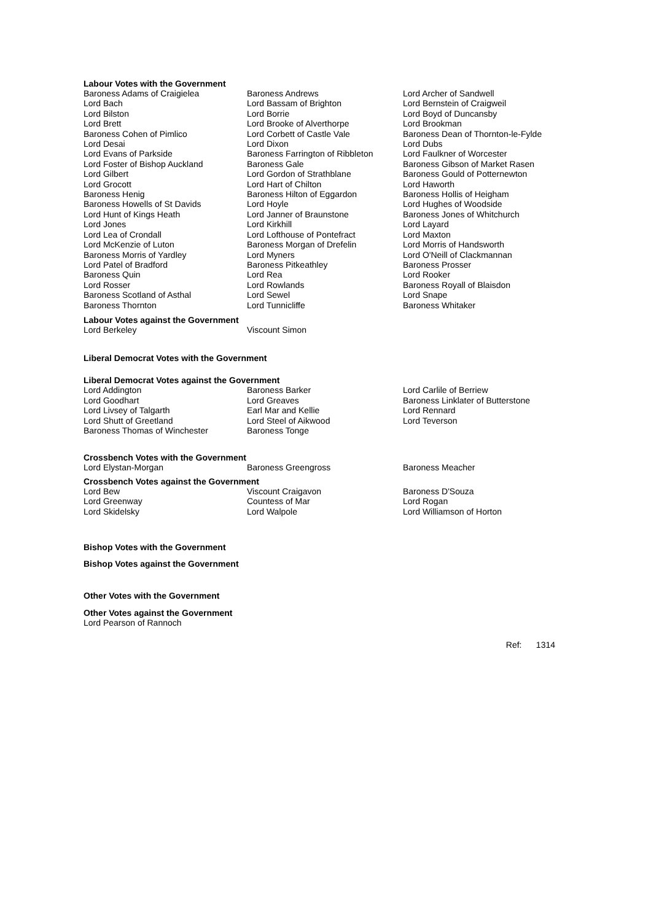Labour Votes with the Government
| Baroness Adams of Craigielea | Baroness Andrews | Lord Archer of Sandwell |
| Lord Bach | Lord Bassam of Brighton | Lord Bernstein of Craigweil |
| Lord Bilston | Lord Borrie | Lord Boyd of Duncansby |
| Lord Brett | Lord Brooke of Alverthorpe | Lord Brookman |
| Baroness Cohen of Pimlico | Lord Corbett of Castle Vale | Baroness Dean of Thornton-le-Fylde |
| Lord Desai | Lord Dixon | Lord Dubs |
| Lord Evans of Parkside | Baroness Farrington of Ribbleton | Lord Faulkner of Worcester |
| Lord Foster of Bishop Auckland | Baroness Gale | Baroness Gibson of Market Rasen |
| Lord Gilbert | Lord Gordon of Strathblane | Baroness Gould of Potternewton |
| Lord Grocott | Lord Hart of Chilton | Lord Haworth |
| Baroness Henig | Baroness Hilton of Eggardon | Baroness Hollis of Heigham |
| Baroness Howells of St Davids | Lord Hoyle | Lord Hughes of Woodside |
| Lord Hunt of Kings Heath | Lord Janner of Braunstone | Baroness Jones of Whitchurch |
| Lord Jones | Lord Kirkhill | Lord Layard |
| Lord Lea of Crondall | Lord Lofthouse of Pontefract | Lord Maxton |
| Lord McKenzie of Luton | Baroness Morgan of Drefelin | Lord Morris of Handsworth |
| Baroness Morris of Yardley | Lord Myners | Lord O'Neill of Clackmannan |
| Lord Patel of Bradford | Baroness Pitkeathley | Baroness Prosser |
| Baroness Quin | Lord Rea | Lord Rooker |
| Lord Rosser | Lord Rowlands | Baroness Royall of Blaisdon |
| Baroness Scotland of Asthal | Lord Sewel | Lord Snape |
| Baroness Thornton | Lord Tunnicliffe | Baroness Whitaker |
Labour Votes against the Government
| Lord Berkeley | Viscount Simon | |
Liberal Democrat Votes with the Government
Liberal Democrat Votes against the Government
| Lord Addington | Baroness Barker | Lord Carlile of Berriew |
| Lord Goodhart | Lord Greaves | Baroness Linklater of Butterstone |
| Lord Livsey of Talgarth | Earl Mar and Kellie | Lord Rennard |
| Lord Shutt of Greetland | Lord Steel of Aikwood | Lord Teverson |
| Baroness Thomas of Winchester | Baroness Tonge | |
Crossbench Votes with the Government
| Lord Elystan-Morgan | Baroness Greengross | Baroness Meacher |
Crossbench Votes against the Government
| Lord Bew | Viscount Craigavon | Baroness D'Souza |
| Lord Greenway | Countess of Mar | Lord Rogan |
| Lord Skidelsky | Lord Walpole | Lord Williamson of Horton |
Bishop Votes with the Government
Bishop Votes against the Government
Other Votes with the Government
Other Votes against the Government
Lord Pearson of Rannoch
Ref: 1314